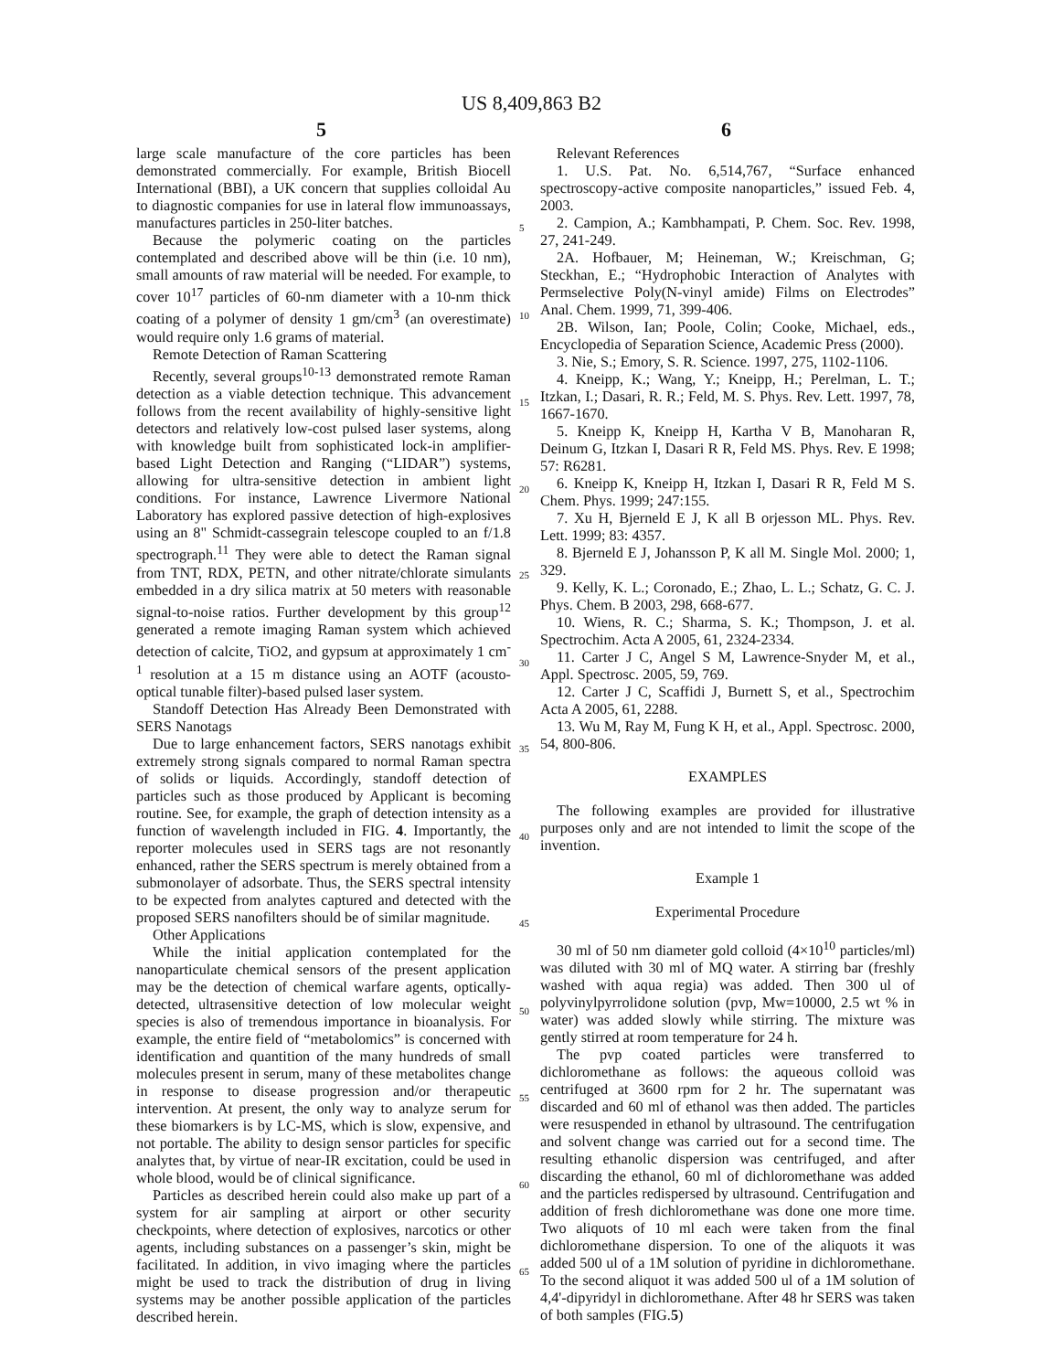US 8,409,863 B2
5 6
large scale manufacture of the core particles has been demonstrated commercially. For example, British Biocell International (BBI), a UK concern that supplies colloidal Au to diagnostic companies for use in lateral flow immunoassays, manufactures particles in 250-liter batches.
Because the polymeric coating on the particles contemplated and described above will be thin (i.e. 10 nm), small amounts of raw material will be needed. For example, to cover 10<sup>17</sup> particles of 60-nm diameter with a 10-nm thick coating of a polymer of density 1 gm/cm<sup>3</sup> (an overestimate) would require only 1.6 grams of material.
Remote Detection of Raman Scattering
Recently, several groups<sup>10-13</sup> demonstrated remote Raman detection as a viable detection technique. This advancement follows from the recent availability of highly-sensitive light detectors and relatively low-cost pulsed laser systems, along with knowledge built from sophisticated lock-in amplifier-based Light Detection and Ranging (“LIDAR”) systems, allowing for ultra-sensitive detection in ambient light conditions. For instance, Lawrence Livermore National Laboratory has explored passive detection of high-explosives using an 8" Schmidt-cassegrain telescope coupled to an f/1.8 spectrograph.<sup>11</sup> They were able to detect the Raman signal from TNT, RDX, PETN, and other nitrate/chlorate simulants embedded in a dry silica matrix at 50 meters with reasonable signal-to-noise ratios. Further development by this group<sup>12</sup> generated a remote imaging Raman system which achieved detection of calcite, TiO2, and gypsum at approximately 1 cm<sup>-1</sup> resolution at a 15 m distance using an AOTF (acousto-optical tunable filter)-based pulsed laser system.
Standoff Detection Has Already Been Demonstrated with SERS Nanotags
Due to large enhancement factors, SERS nanotags exhibit extremely strong signals compared to normal Raman spectra of solids or liquids. Accordingly, standoff detection of particles such as those produced by Applicant is becoming routine. See, for example, the graph of detection intensity as a function of wavelength included in FIG. 4. Importantly, the reporter molecules used in SERS tags are not resonantly enhanced, rather the SERS spectrum is merely obtained from a submonolayer of adsorbate. Thus, the SERS spectral intensity to be expected from analytes captured and detected with the proposed SERS nanofilters should be of similar magnitude.
Other Applications
While the initial application contemplated for the nanoparticulate chemical sensors of the present application may be the detection of chemical warfare agents, optically-detected, ultrasensitive detection of low molecular weight species is also of tremendous importance in bioanalysis. For example, the entire field of “metabolomics” is concerned with identification and quantition of the many hundreds of small molecules present in serum, many of these metabolites change in response to disease progression and/or therapeutic intervention. At present, the only way to analyze serum for these biomarkers is by LC-MS, which is slow, expensive, and not portable. The ability to design sensor particles for specific analytes that, by virtue of near-IR excitation, could be used in whole blood, would be of clinical significance.
Particles as described herein could also make up part of a system for air sampling at airport or other security checkpoints, where detection of explosives, narcotics or other agents, including substances on a passenger’s skin, might be facilitated. In addition, in vivo imaging where the particles might be used to track the distribution of drug in living systems may be another possible application of the particles described herein.
5
10
15
20
25
30
35
40
45
50
55
60
65
Relevant References
1. U.S. Pat. No. 6,514,767, “Surface enhanced spectroscopy-active composite nanoparticles,” issued Feb. 4, 2003.
2. Campion, A.; Kambhampati, P. Chem. Soc. Rev. 1998, 27, 241-249.
2A. Hofbauer, M; Heineman, W.; Kreischman, G; Steckhan, E.; “Hydrophobic Interaction of Analytes with Permselective Poly(N-vinyl amide) Films on Electrodes” Anal. Chem. 1999, 71, 399-406.
2B. Wilson, Ian; Poole, Colin; Cooke, Michael, eds., Encyclopedia of Separation Science, Academic Press (2000).
3. Nie, S.; Emory, S. R. Science. 1997, 275, 1102-1106.
4. Kneipp, K.; Wang, Y.; Kneipp, H.; Perelman, L. T.; Itzkan, I.; Dasari, R. R.; Feld, M. S. Phys. Rev. Lett. 1997, 78, 1667-1670.
5. Kneipp K, Kneipp H, Kartha V B, Manoharan R, Deinum G, Itzkan I, Dasari R R, Feld MS. Phys. Rev. E 1998; 57: R6281.
6. Kneipp K, Kneipp H, Itzkan I, Dasari R R, Feld M S. Chem. Phys. 1999; 247:155.
7. Xu H, Bjerneld E J, K all B orjesson ML. Phys. Rev. Lett. 1999; 83: 4357.
8. Bjerneld E J, Johansson P, K all M. Single Mol. 2000; 1, 329.
9. Kelly, K. L.; Coronado, E.; Zhao, L. L.; Schatz, G. C. J. Phys. Chem. B 2003, 298, 668-677.
10. Wiens, R. C.; Sharma, S. K.; Thompson, J. et al. Spectrochim. Acta A 2005, 61, 2324-2334.
11. Carter J C, Angel S M, Lawrence-Snyder M, et al., Appl. Spectrosc. 2005, 59, 769.
12. Carter J C, Scaffidi J, Burnett S, et al., Spectrochim Acta A 2005, 61, 2288.
13. Wu M, Ray M, Fung K H, et al., Appl. Spectrosc. 2000, 54, 800-806.
EXAMPLES
The following examples are provided for illustrative purposes only and are not intended to limit the scope of the invention.
Example 1
Experimental Procedure
30 ml of 50 nm diameter gold colloid (4×10<sup>10</sup> particles/ml) was diluted with 30 ml of MQ water. A stirring bar (freshly washed with aqua regia) was added. Then 300 ul of polyvinylpyrrolidone solution (pvp, Mw=10000, 2.5 wt % in water) was added slowly while stirring. The mixture was gently stirred at room temperature for 24 h.
The pvp coated particles were transferred to dichloromethane as follows: the aqueous colloid was centrifuged at 3600 rpm for 2 hr. The supernatant was discarded and 60 ml of ethanol was then added. The particles were resuspended in ethanol by ultrasound. The centrifugation and solvent change was carried out for a second time. The resulting ethanolic dispersion was centrifuged, and after discarding the ethanol, 60 ml of dichloromethane was added and the particles redispersed by ultrasound. Centrifugation and addition of fresh dichloromethane was done one more time. Two aliquots of 10 ml each were taken from the final dichloromethane dispersion. To one of the aliquots it was added 500 ul of a 1M solution of pyridine in dichloromethane. To the second aliquot it was added 500 ul of a 1M solution of 4,4'-dipyridyl in dichloromethane. After 48 hr SERS was taken of both samples (FIG.5)